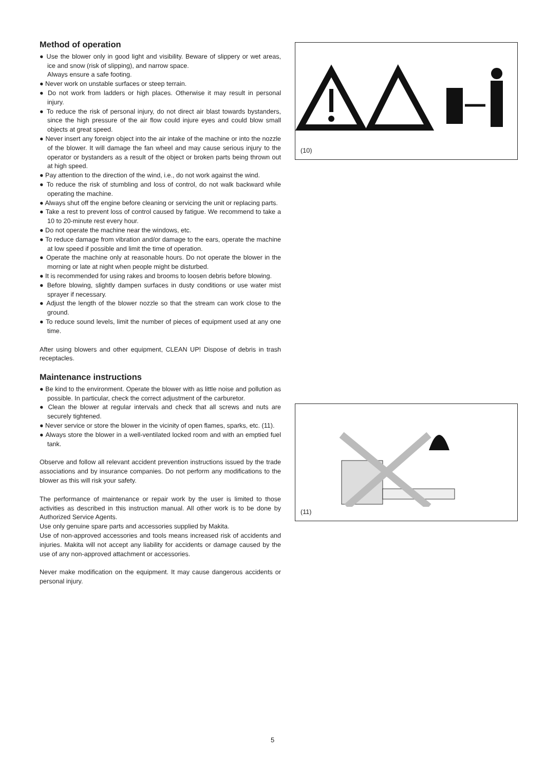Method of operation
● Use the blower only in good light and visibility. Beware of slippery or wet areas, ice and snow (risk of slipping), and narrow space.
Always ensure a safe footing.
● Never work on unstable surfaces or steep terrain.
● Do not work from ladders or high places. Otherwise it may result in personal injury.
● To reduce the risk of personal injury, do not direct air blast towards bystanders, since the high pressure of the air flow could injure eyes and could blow small objects at great speed.
● Never insert any foreign object into the air intake of the machine or into the nozzle of the blower. It will damage the fan wheel and may cause serious injury to the operator or bystanders as a result of the object or broken parts being thrown out at high speed.
● Pay attention to the direction of the wind, i.e., do not work against the wind.
● To reduce the risk of stumbling and loss of control, do not walk backward while operating the machine.
● Always shut off the engine before cleaning or servicing the unit or replacing parts.
● Take a rest to prevent loss of control caused by fatigue. We recommend to take a 10 to 20-minute rest every hour.
● Do not operate the machine near the windows, etc.
● To reduce damage from vibration and/or damage to the ears, operate the machine at low speed if possible and limit the time of operation.
● Operate the machine only at reasonable hours. Do not operate the blower in the morning or late at night when people might be disturbed.
● It is recommended for using rakes and brooms to loosen debris before blowing.
● Before blowing, slightly dampen surfaces in dusty conditions or use water mist sprayer if necessary.
● Adjust the length of the blower nozzle so that the stream can work close to the ground.
● To reduce sound levels, limit the number of pieces of equipment used at any one time.
After using blowers and other equipment, CLEAN UP! Dispose of debris in trash receptacles.
Maintenance instructions
● Be kind to the environment. Operate the blower with as little noise and pollution as possible. In particular, check the correct adjustment of the carburetor.
● Clean the blower at regular intervals and check that all screws and nuts are securely tightened.
● Never service or store the blower in the vicinity of open flames, sparks, etc. (11).
● Always store the blower in a well-ventilated locked room and with an emptied fuel tank.
Observe and follow all relevant accident prevention instructions issued by the trade associations and by insurance companies. Do not perform any modifications to the blower as this will risk your safety.
The performance of maintenance or repair work by the user is limited to those activities as described in this instruction manual. All other work is to be done by Authorized Service Agents.
Use only genuine spare parts and accessories supplied by Makita.
Use of non-approved accessories and tools means increased risk of accidents and injuries. Makita will not accept any liability for accidents or damage caused by the use of any non-approved attachment or accessories.
Never make modification on the equipment. It may cause dangerous accidents or personal injury.
(10)
(11)
5